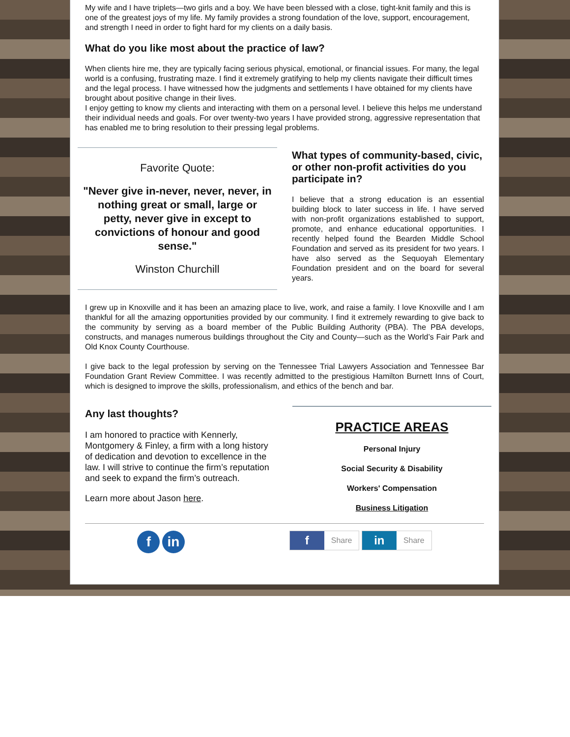My wife and I have triplets—two girls and a boy. We have been blessed with a close, tight-knit family and this is one of the greatest joys of my life. My family provides a strong foundation of the love, support, encouragement, and strength I need in order to fight hard for my clients on a daily basis.
What do you like most about the practice of law?
When clients hire me, they are typically facing serious physical, emotional, or financial issues. For many, the legal world is a confusing, frustrating maze. I find it extremely gratifying to help my clients navigate their difficult times and the legal process. I have witnessed how the judgments and settlements I have obtained for my clients have brought about positive change in their lives.
I enjoy getting to know my clients and interacting with them on a personal level. I believe this helps me understand their individual needs and goals. For over twenty-two years I have provided strong, aggressive representation that has enabled me to bring resolution to their pressing legal problems.
Favorite Quote:
"Never give in-never, never, never, in nothing great or small, large or petty, never give in except to convictions of honour and good sense."
Winston Churchill
What types of community-based, civic, or other non-profit activities do you participate in?
I believe that a strong education is an essential building block to later success in life. I have served with non-profit organizations established to support, promote, and enhance educational opportunities. I recently helped found the Bearden Middle School Foundation and served as its president for two years. I have also served as the Sequoyah Elementary Foundation president and on the board for several years.
I grew up in Knoxville and it has been an amazing place to live, work, and raise a family. I love Knoxville and I am thankful for all the amazing opportunities provided by our community. I find it extremely rewarding to give back to the community by serving as a board member of the Public Building Authority (PBA). The PBA develops, constructs, and manages numerous buildings throughout the City and County—such as the World’s Fair Park and Old Knox County Courthouse.
I give back to the legal profession by serving on the Tennessee Trial Lawyers Association and Tennessee Bar Foundation Grant Review Committee. I was recently admitted to the prestigious Hamilton Burnett Inns of Court, which is designed to improve the skills, professionalism, and ethics of the bench and bar.
Any last thoughts?
I am honored to practice with Kennerly, Montgomery & Finley, a firm with a long history of dedication and devotion to excellence in the law. I will strive to continue the firm’s reputation and seek to expand the firm’s outreach.
Learn more about Jason here.
PRACTICE AREAS
Personal Injury
Social Security & Disability
Workers' Compensation
Business Litigation
f in
f Share in Share